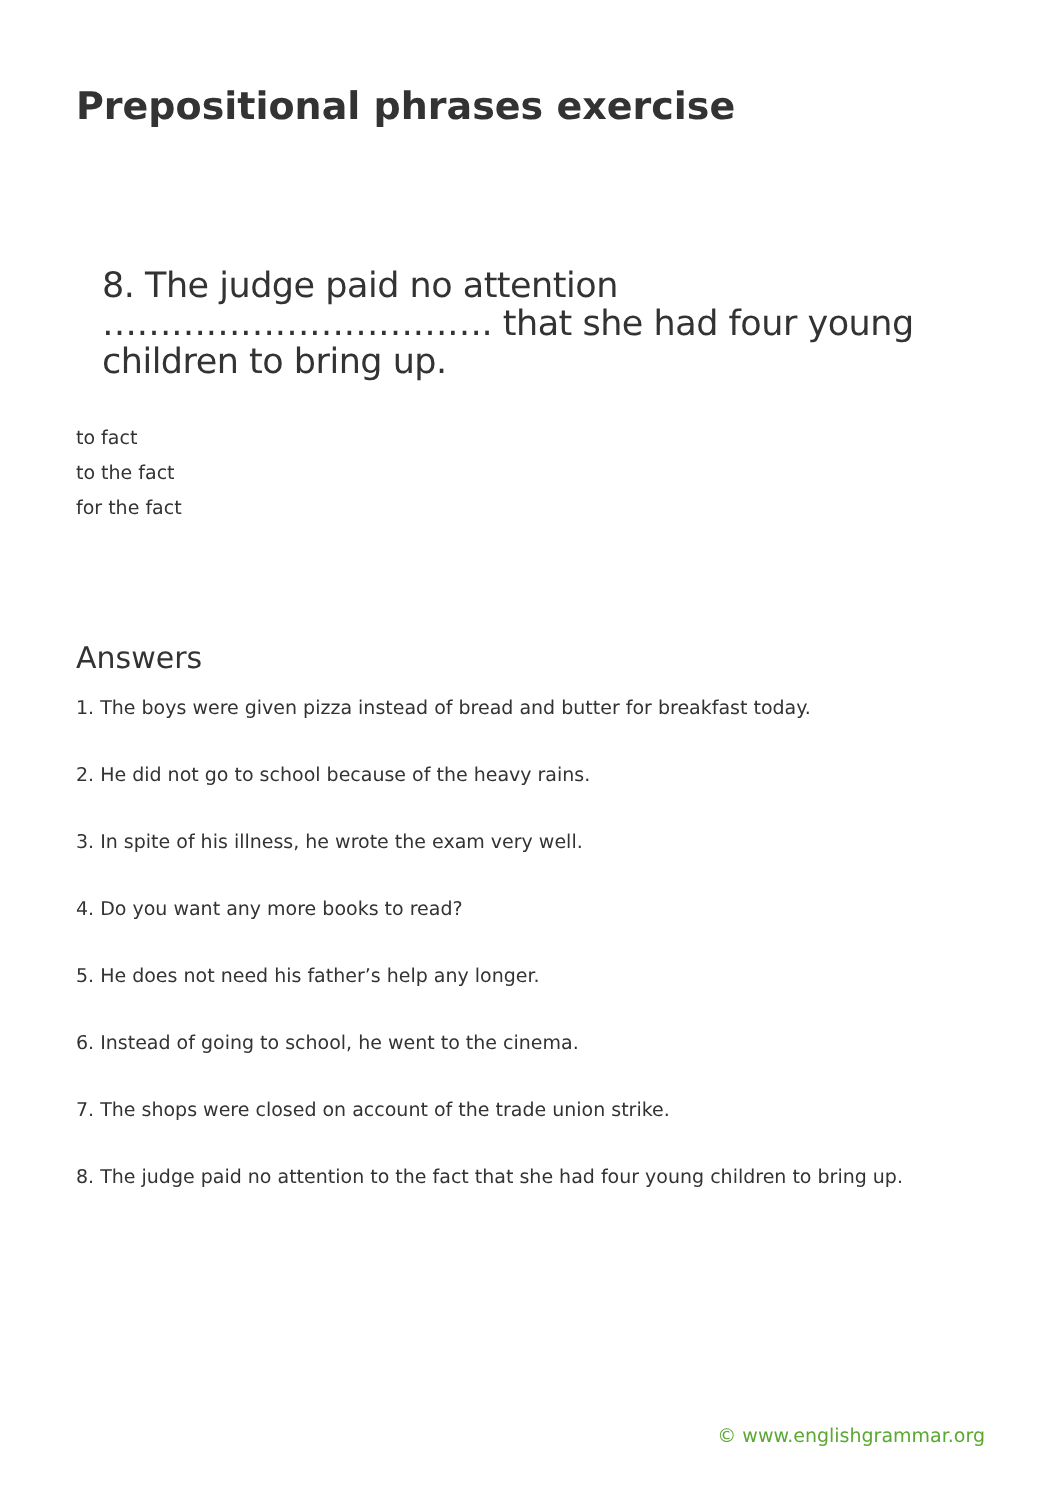Prepositional phrases exercise
8. The judge paid no attention ……………………………. that she had four young children to bring up.
to fact
to the fact
for the fact
Answers
1. The boys were given pizza instead of bread and butter for breakfast today.
2. He did not go to school because of the heavy rains.
3. In spite of his illness, he wrote the exam very well.
4. Do you want any more books to read?
5. He does not need his father’s help any longer.
6. Instead of going to school, he went to the cinema.
7. The shops were closed on account of the trade union strike.
8. The judge paid no attention to the fact that she had four young children to bring up.
© www.englishgrammar.org